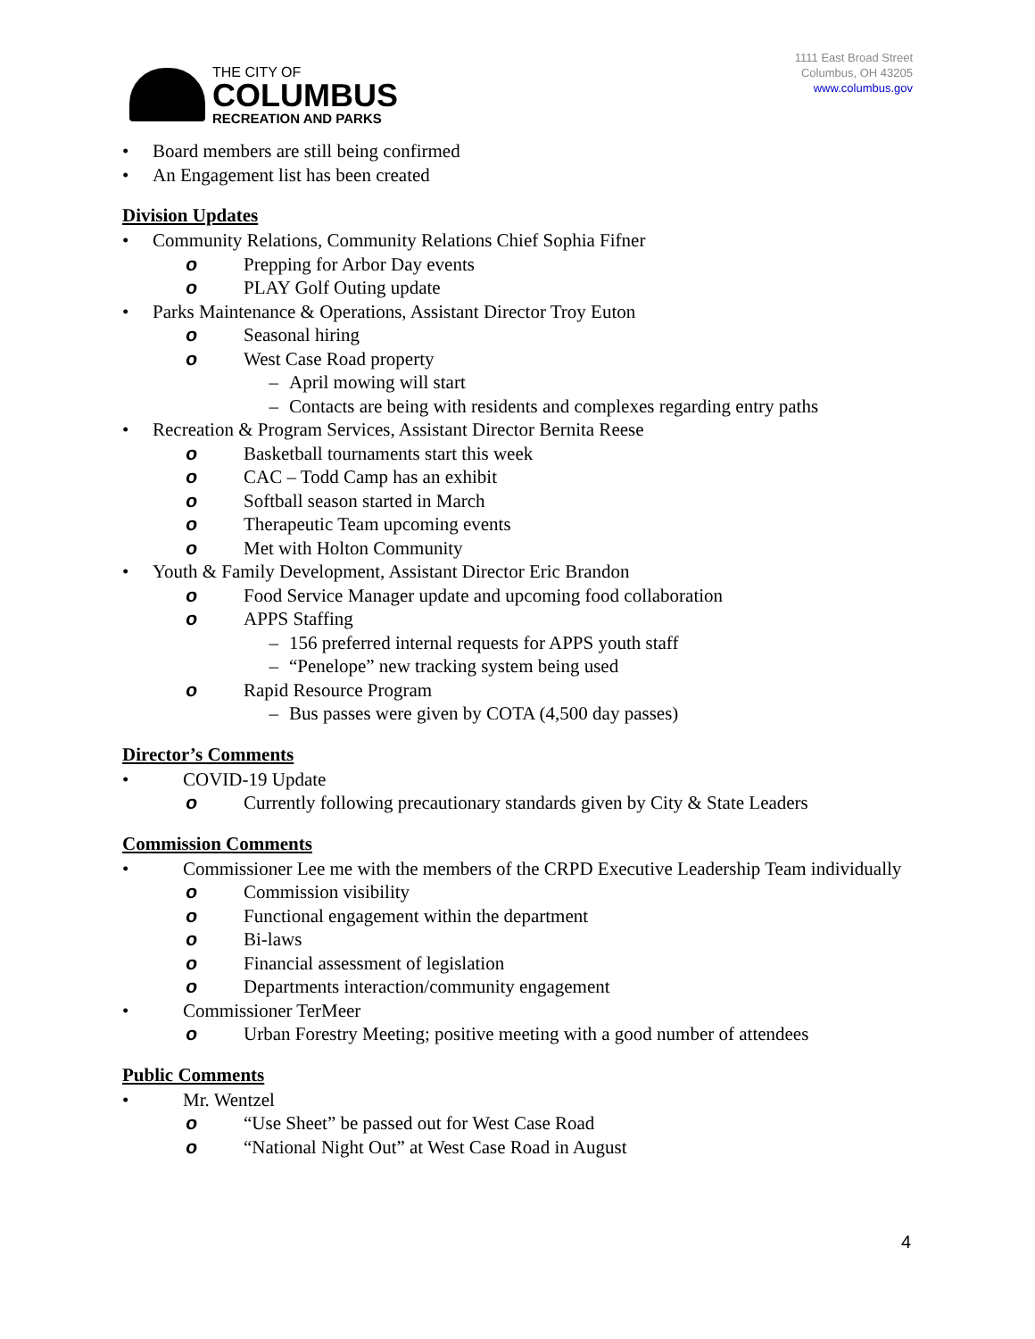THE CITY OF
COLUMBUS
RECREATION AND PARKS
1111 East Broad Street
Columbus, OH 43205
www.columbus.gov
• Board members are still being confirmed
• An Engagement list has been created
Division Updates
• Community Relations, Community Relations Chief Sophia Fifner
o Prepping for Arbor Day events
o PLAY Golf Outing update
• Parks Maintenance & Operations, Assistant Director Troy Euton
o Seasonal hiring
o West Case Road property
– April mowing will start
– Contacts are being with residents and complexes regarding entry paths
• Recreation & Program Services, Assistant Director Bernita Reese
o Basketball tournaments start this week
o CAC – Todd Camp has an exhibit
o Softball season started in March
o Therapeutic Team upcoming events
o Met with Holton Community
• Youth & Family Development, Assistant Director Eric Brandon
o Food Service Manager update and upcoming food collaboration
o APPS Staffing
– 156 preferred internal requests for APPS youth staff
– “Penelope” new tracking system being used
o Rapid Resource Program
– Bus passes were given by COTA (4,500 day passes)
Director’s Comments
• COVID-19 Update
o Currently following precautionary standards given by City & State Leaders
Commission Comments
• Commissioner Lee me with the members of the CRPD Executive Leadership Team individually
o Commission visibility
o Functional engagement within the department
o Bi-laws
o Financial assessment of legislation
o Departments interaction/community engagement
• Commissioner TerMeer
o Urban Forestry Meeting; positive meeting with a good number of attendees
Public Comments
• Mr. Wentzel
o “Use Sheet” be passed out for West Case Road
o “National Night Out” at West Case Road in August
4